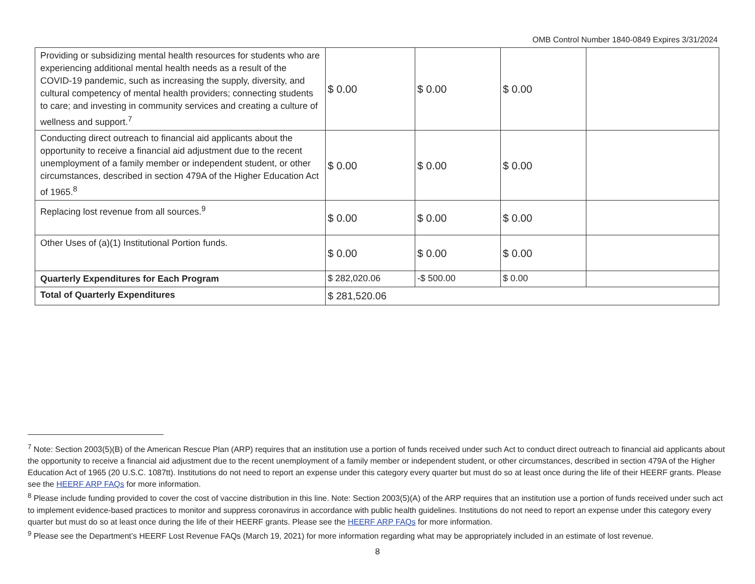OMB Control Number 1840-0849 Expires 3/31/2024
| Providing or subsidizing mental health resources for students who are experiencing additional mental health needs as a result of the COVID-19 pandemic, such as increasing the supply, diversity, and cultural competency of mental health providers; connecting students to care; and investing in community services and creating a culture of wellness and support.<sup>7</sup> | $ 0.00 | $ 0.00 | $ 0.00 | |
| Conducting direct outreach to financial aid applicants about the opportunity to receive a financial aid adjustment due to the recent unemployment of a family member or independent student, or other circumstances, described in section 479A of the Higher Education Act of 1965.<sup>8</sup> | $ 0.00 | $ 0.00 | $ 0.00 | |
| Replacing lost revenue from all sources.<sup>9</sup> | $ 0.00 | $ 0.00 | $ 0.00 | |
| Other Uses of (a)(1) Institutional Portion funds. | $ 0.00 | $ 0.00 | $ 0.00 | |
| Quarterly Expenditures for Each Program | $ 282,020.06 | -$ 500.00 | $ 0.00 | |
| Total of Quarterly Expenditures | $ 281,520.06 | | | |
<sup>7</sup> Note: Section 2003(5)(B) of the American Rescue Plan (ARP) requires that an institution use a portion of funds received under such Act to conduct direct outreach to financial aid applicants about the opportunity to receive a financial aid adjustment due to the recent unemployment of a family member or independent student, or other circumstances, described in section 479A of the Higher Education Act of 1965 (20 U.S.C. 1087tt). Institutions do not need to report an expense under this category every quarter but must do so at least once during the life of their HEERF grants. Please see the HEERF ARP FAQs for more information.
<sup>8</sup> Please include funding provided to cover the cost of vaccine distribution in this line. Note: Section 2003(5)(A) of the ARP requires that an institution use a portion of funds received under such act to implement evidence-based practices to monitor and suppress coronavirus in accordance with public health guidelines. Institutions do not need to report an expense under this category every quarter but must do so at least once during the life of their HEERF grants. Please see the HEERF ARP FAQs for more information.
<sup>9</sup> Please see the Department’s HEERF Lost Revenue FAQs (March 19, 2021) for more information regarding what may be appropriately included in an estimate of lost revenue.
8